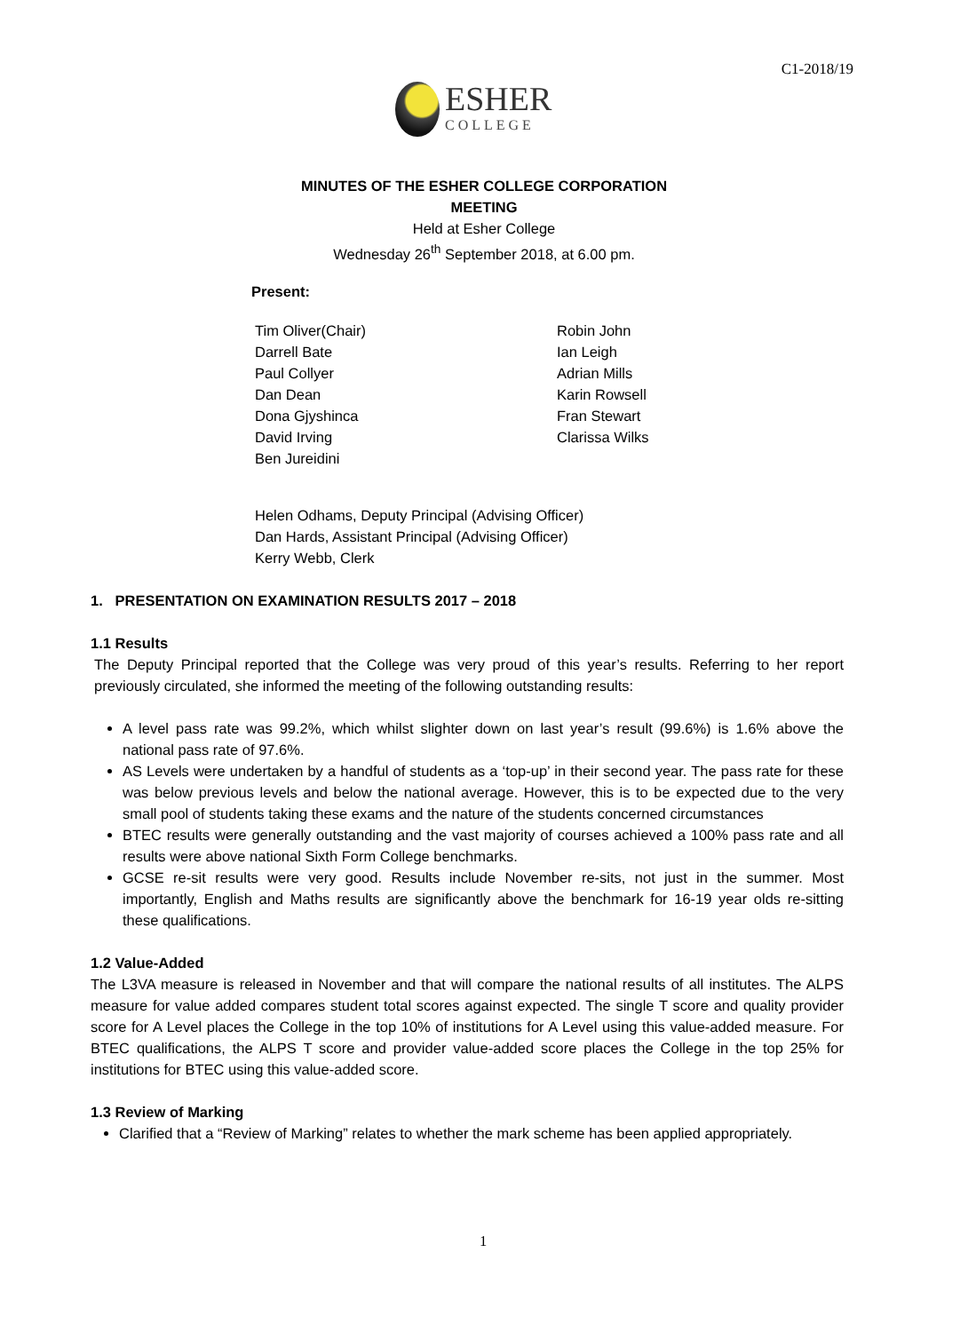C1-2018/19
ESHER
COLLEGE
MINUTES OF THE ESHER COLLEGE CORPORATION
MEETING
Held at Esher College
Wednesday 26<sup>th</sup> September 2018, at 6.00 pm.
Present:
Tim Oliver(Chair)
Darrell Bate
Paul Collyer
Dan Dean
Dona Gjyshinca
David Irving
Ben Jureidini
Robin John
Ian Leigh
Adrian Mills
Karin Rowsell
Fran Stewart
Clarissa Wilks
Helen Odhams, Deputy Principal (Advising Officer)
Dan Hards, Assistant Principal (Advising Officer)
Kerry Webb, Clerk
1. PRESENTATION ON EXAMINATION RESULTS 2017 – 2018
1.1 Results
The Deputy Principal reported that the College was very proud of this year’s results. Referring to her report previously circulated, she informed the meeting of the following outstanding results:
A level pass rate was 99.2%, which whilst slighter down on last year’s result (99.6%) is 1.6% above the national pass rate of 97.6%.
AS Levels were undertaken by a handful of students as a ‘top-up’ in their second year. The pass rate for these was below previous levels and below the national average. However, this is to be expected due to the very small pool of students taking these exams and the nature of the students concerned circumstances
BTEC results were generally outstanding and the vast majority of courses achieved a 100% pass rate and all results were above national Sixth Form College benchmarks.
GCSE re-sit results were very good. Results include November re-sits, not just in the summer. Most importantly, English and Maths results are significantly above the benchmark for 16-19 year olds re-sitting these qualifications.
1.2 Value-Added
The L3VA measure is released in November and that will compare the national results of all institutes. The ALPS measure for value added compares student total scores against expected. The single T score and quality provider score for A Level places the College in the top 10% of institutions for A Level using this value-added measure. For BTEC qualifications, the ALPS T score and provider value-added score places the College in the top 25% for institutions for BTEC using this value-added score.
1.3 Review of Marking
Clarified that a “Review of Marking” relates to whether the mark scheme has been applied appropriately.
1